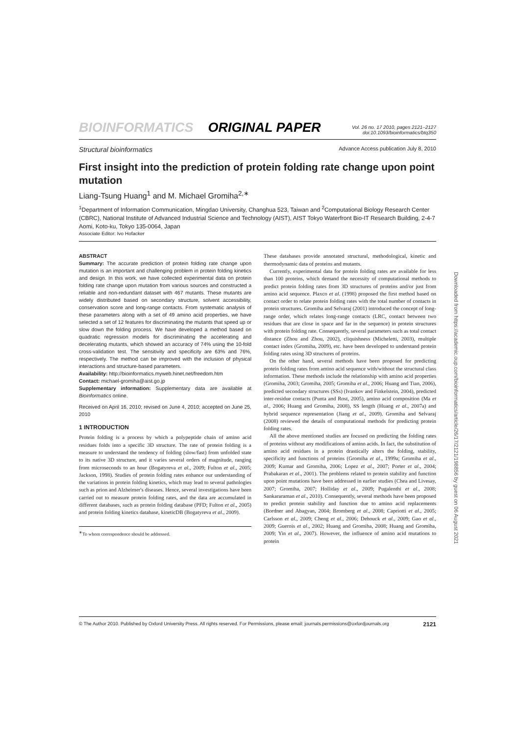BIOINFORMATICS ORIGINAL PAPER
Vol. 26 no. 17 2010, pages 2121–2127
doi:10.1093/bioinformatics/btq350
Structural bioinformatics Advance Access publication July 8, 2010
First insight into the prediction of protein folding rate change upon point mutation
Liang-Tsung Huang<sup>1</sup> and M. Michael Gromiha<sup>2,∗</sup>
<sup>1</sup> Department of Information Communication, Mingdao University, Changhua 523, Taiwan and <sup>2</sup>Computational Biology Research Center (CBRC), National Institute of Advanced Industrial Science and Technology (AIST), AIST Tokyo Waterfront Bio-IT Research Building, 2-4-7 Aomi, Koto-ku, Tokyo 135-0064, Japan
Associate Editor: Ivo Hofacker
ABSTRACT
Summary: The accurate prediction of protein folding rate change upon mutation is an important and challenging problem in protein folding kinetics and design. In this work, we have collected experimental data on protein folding rate change upon mutation from various sources and constructed a reliable and non-redundant dataset with 467 mutants. These mutants are widely distributed based on secondary structure, solvent accessibility, conservation score and long-range contacts. From systematic analysis of these parameters along with a set of 49 amino acid properties, we have selected a set of 12 features for discriminating the mutants that speed up or slow down the folding process. We have developed a method based on quadratic regression models for discriminating the accelerating and decelerating mutants, which showed an accuracy of 74% using the 10-fold cross-validation test. The sensitivity and specificity are 63% and 76%, respectively. The method can be improved with the inclusion of physical interactions and structure-based parameters.
Availability: http://bioinformatics.myweb.hinet.net/freedom.htm
Contact: michael-gromiha@aist.go.jp
Supplementary information: Supplementary data are available at Bioinformatics online.
Received on April 16, 2010; revised on June 4, 2010; accepted on June 25, 2010
1 INTRODUCTION
Protein folding is a process by which a polypeptide chain of amino acid residues folds into a specific 3D structure. The rate of protein folding is a measure to understand the tendency of folding (slow/fast) from unfolded state to its native 3D structure, and it varies several orders of magnitude, ranging from microseconds to an hour (Bogatyreva et al., 2009; Fulton et al., 2005; Jackson, 1998). Studies of protein folding rates enhance our understanding of the variations in protein folding kinetics, which may lead to several pathologies such as prion and Alzheimer's diseases. Hence, several investigations have been carried out to measure protein folding rates, and the data are accumulated in different databases, such as protein folding database (PFD; Fulton et al., 2005) and protein folding kinetics database, kineticDB (Bogatyreva et al., 2009).
<sup>∗</sup>To whom correspondence should be addressed.
These databases provide annotated structural, methodological, kinetic and thermodynamic data of proteins and mutants.
Currently, experimental data for protein folding rates are available for less than 100 proteins, which demand the necessity of computational methods to predict protein folding rates from 3D structures of proteins and/or just from amino acid sequence. Plaxco et al. (1998) proposed the first method based on contact order to relate protein folding rates with the total number of contacts in protein structures. Gromiha and Selvaraj (2001) introduced the concept of long-range order, which relates long-range contacts (LRC, contact between two residues that are close in space and far in the sequence) in protein structures with protein folding rate. Consequently, several parameters such as total contact distance (Zhou and Zhou, 2002), cliquishness (Micheletti, 2003), multiple contact index (Gromiha, 2009), etc. have been developed to understand protein folding rates using 3D structures of proteins.
On the other hand, several methods have been proposed for predicting protein folding rates from amino acid sequence with/without the structural class information. These methods include the relationship with amino acid properties (Gromiha, 2003; Gromiha, 2005; Gromiha et al., 2006; Huang and Tian, 2006), predicted secondary structures (SSs) (Ivankov and Finkelstein, 2004), predicted inter-residue contacts (Punta and Rost, 2005), amino acid composition (Ma et al., 2006; Huang and Gromiha, 2008), SS length (Huang et al., 2007a) and hybrid sequence representation (Jiang et al., 2009). Gromiha and Selvaraj (2008) reviewed the details of computational methods for predicting protein folding rates.
All the above mentioned studies are focused on predicting the folding rates of proteins without any modifications of amino acids. In fact, the substitution of amino acid residues in a protein drastically alters the folding, stability, specificity and functions of proteins (Gromiha et al., 1999a; Gromiha et al., 2009; Kumar and Gromiha, 2006; Lopez et al., 2007; Porter et al., 2004; Prabakaran et al., 2001). The problems related to protein stability and function upon point mutations have been addressed in earlier studies (Chea and Livesay, 2007; Gromiha, 2007; Holliday et al., 2009; Pugalenthi et al., 2008; Sankararaman et al., 2010). Consequently, several methods have been proposed to predict protein stability and function due to amino acid replacements (Bordner and Abagyan, 2004; Bromberg et al., 2008; Capriotti et al., 2005; Carlsson et al., 2009; Cheng et al., 2006; Dehouck et al., 2009; Gao et al., 2009; Guerois et al., 2002; Huang and Gromiha, 2008; Huang and Gromiha, 2009; Yin et al., 2007). However, the influence of amino acid mutations to protein
Downloaded from https://academic.oup.com/bioinformatics/article/26/17/2121/198856 by guest on 06 August 2021
© The Author 2010. Published by Oxford University Press. All rights reserved. For Permissions, please email: journals.permissions@oxfordjournals.org 2121